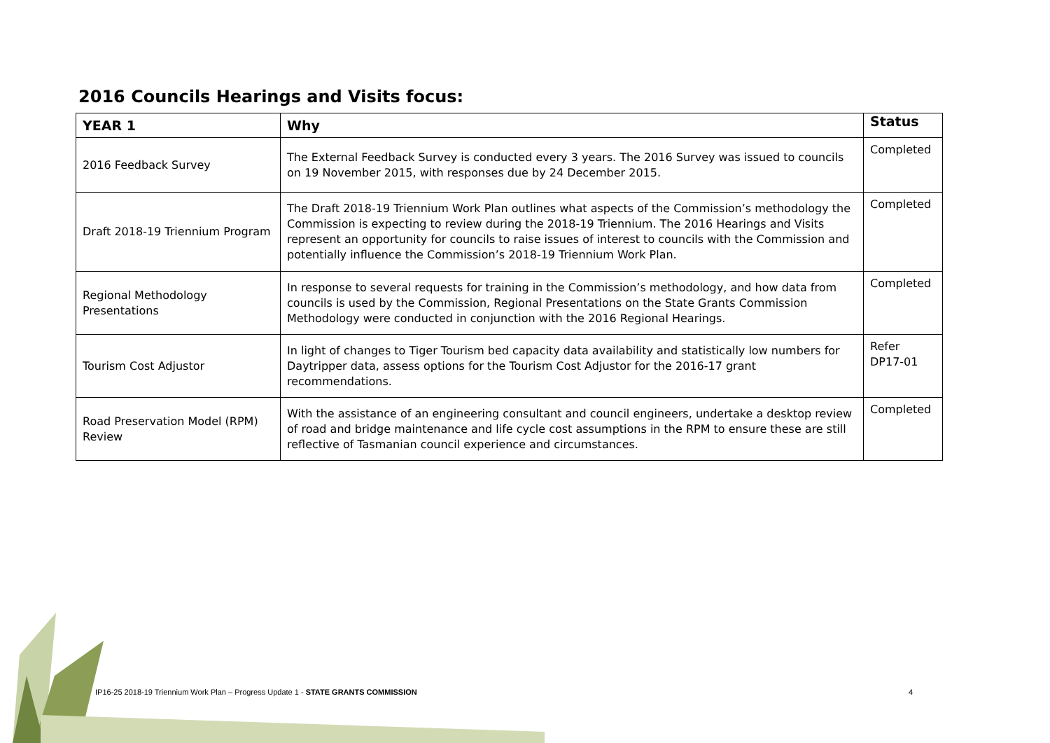2016 Councils Hearings and Visits focus:
| YEAR 1 | Why | Status |
| --- | --- | --- |
| 2016 Feedback Survey | The External Feedback Survey is conducted every 3 years. The 2016 Survey was issued to councils on 19 November 2015, with responses due by 24 December 2015. | Completed |
| Draft 2018-19 Triennium Program | The Draft 2018-19 Triennium Work Plan outlines what aspects of the Commission’s methodology the Commission is expecting to review during the 2018-19 Triennium. The 2016 Hearings and Visits represent an opportunity for councils to raise issues of interest to councils with the Commission and potentially influence the Commission’s 2018-19 Triennium Work Plan. | Completed |
| Regional Methodology Presentations | In response to several requests for training in the Commission’s methodology, and how data from councils is used by the Commission, Regional Presentations on the State Grants Commission Methodology were conducted in conjunction with the 2016 Regional Hearings. | Completed |
| Tourism Cost Adjustor | In light of changes to Tiger Tourism bed capacity data availability and statistically low numbers for Daytripper data, assess options for the Tourism Cost Adjustor for the 2016-17 grant recommendations. | Refer DP17-01 |
| Road Preservation Model (RPM) Review | With the assistance of an engineering consultant and council engineers, undertake a desktop review of road and bridge maintenance and life cycle cost assumptions in the RPM to ensure these are still reflective of Tasmanian council experience and circumstances. | Completed |
IP16-25 2018-19 Triennium Work Plan – Progress Update 1 - STATE GRANTS COMMISSION
4